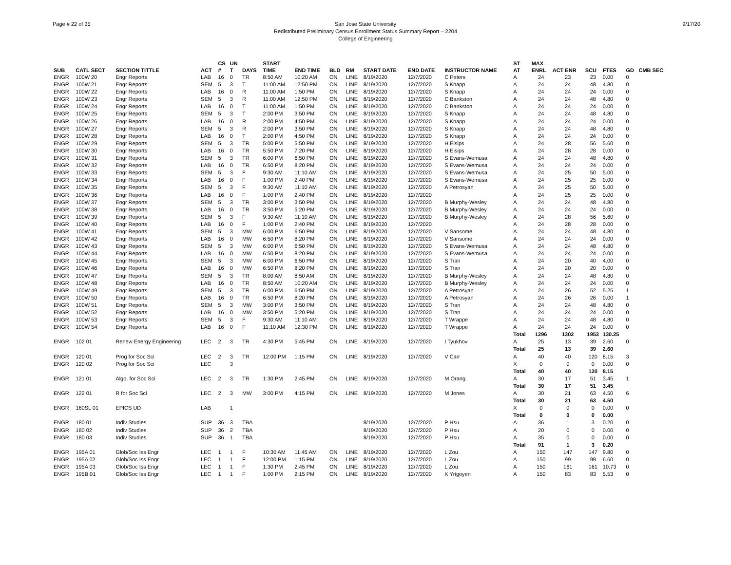Page # 22 of 35 9/17/20 San Jose State University
Redistributed Preliminary Census Enrollment Status Summary Report – 2204
College of Engineering
| SUB | CATL SECT | SECTION TITTLE | ACT | CS # | UN T | DAYS | START TIME | END TIME | BLD | RM | START DATE | END DATE | INSTRUCTOR NAME | ST AT | MAX ENRL | ACT ENR | SCU | FTES | GD | CMB SEC |
| --- | --- | --- | --- | --- | --- | --- | --- | --- | --- | --- | --- | --- | --- | --- | --- | --- | --- | --- | --- | --- |
| ENGR | 100W 20 | Engr Reports | LAB | 16 | 0 | TR | 8:50 AM | 10:20 AM | ON | LINE | 8/19/2020 | 12/7/2020 | C Peters | A | 24 | 23 | 23 | 0.00 | 0 | |
| ENGR | 100W 21 | Engr Reports | SEM | 5 | 3 | T | 11:00 AM | 12:50 PM | ON | LINE | 8/19/2020 | 12/7/2020 | S Knapp | A | 24 | 24 | 48 | 4.80 | 0 | |
| ENGR | 100W 22 | Engr Reports | LAB | 16 | 0 | R | 11:00 AM | 1:50 PM | ON | LINE | 8/19/2020 | 12/7/2020 | S Knapp | A | 24 | 24 | 24 | 0.00 | 0 | |
| ENGR | 100W 23 | Engr Reports | SEM | 5 | 3 | R | 11:00 AM | 12:50 PM | ON | LINE | 8/19/2020 | 12/7/2020 | C Bankston | A | 24 | 24 | 48 | 4.80 | 0 | |
| ENGR | 100W 24 | Engr Reports | LAB | 16 | 0 | T | 11:00 AM | 1:50 PM | ON | LINE | 8/19/2020 | 12/7/2020 | C Bankston | A | 24 | 24 | 24 | 0.00 | 0 | |
| ENGR | 100W 25 | Engr Reports | SEM | 5 | 3 | T | 2:00 PM | 3:50 PM | ON | LINE | 8/19/2020 | 12/7/2020 | S Knapp | A | 24 | 24 | 48 | 4.80 | 0 | |
| ENGR | 100W 26 | Engr Reports | LAB | 16 | 0 | R | 2:00 PM | 4:50 PM | ON | LINE | 8/19/2020 | 12/7/2020 | S Knapp | A | 24 | 24 | 24 | 0.00 | 0 | |
| ENGR | 100W 27 | Engr Reports | SEM | 5 | 3 | R | 2:00 PM | 3:50 PM | ON | LINE | 8/19/2020 | 12/7/2020 | S Knapp | A | 24 | 24 | 48 | 4.80 | 0 | |
| ENGR | 100W 28 | Engr Reports | LAB | 16 | 0 | T | 2:00 PM | 4:50 PM | ON | LINE | 8/19/2020 | 12/7/2020 | S Knapp | A | 24 | 24 | 24 | 0.00 | 0 | |
| ENGR | 100W 29 | Engr Reports | SEM | 5 | 3 | TR | 5:00 PM | 5:50 PM | ON | LINE | 8/19/2020 | 12/7/2020 | H Eisips | A | 24 | 28 | 56 | 5.60 | 0 | |
| ENGR | 100W 30 | Engr Reports | LAB | 16 | 0 | TR | 5:50 PM | 7:20 PM | ON | LINE | 8/19/2020 | 12/7/2020 | H Eisips | A | 24 | 28 | 28 | 0.00 | 0 | |
| ENGR | 100W 31 | Engr Reports | SEM | 5 | 3 | TR | 6:00 PM | 6:50 PM | ON | LINE | 8/19/2020 | 12/7/2020 | S Evans-Wemusa | A | 24 | 24 | 48 | 4.80 | 0 | |
| ENGR | 100W 32 | Engr Reports | LAB | 16 | 0 | TR | 6:50 PM | 8:20 PM | ON | LINE | 8/19/2020 | 12/7/2020 | S Evans-Wemusa | A | 24 | 24 | 24 | 0.00 | 0 | |
| ENGR | 100W 33 | Engr Reports | SEM | 5 | 3 | F | 9:30 AM | 11:10 AM | ON | LINE | 8/19/2020 | 12/7/2020 | S Evans-Wemusa | A | 24 | 25 | 50 | 5.00 | 0 | |
| ENGR | 100W 34 | Engr Reports | LAB | 16 | 0 | F | 1:00 PM | 2:40 PM | ON | LINE | 8/19/2020 | 12/7/2020 | S Evans-Wemusa | A | 24 | 25 | 25 | 0.00 | 0 | |
| ENGR | 100W 35 | Engr Reports | SEM | 5 | 3 | F | 9:30 AM | 11:10 AM | ON | LINE | 8/19/2020 | 12/7/2020 | A Petrosyan | A | 24 | 25 | 50 | 5.00 | 0 | |
| ENGR | 100W 36 | Engr Reports | LAB | 16 | 0 | F | 1:00 PM | 2:40 PM | ON | LINE | 8/19/2020 | 12/7/2020 | | A | 24 | 25 | 25 | 0.00 | 0 | |
| ENGR | 100W 37 | Engr Reports | SEM | 5 | 3 | TR | 3:00 PM | 3:50 PM | ON | LINE | 8/19/2020 | 12/7/2020 | B Murphy-Wesley | A | 24 | 24 | 48 | 4.80 | 0 | |
| ENGR | 100W 38 | Engr Reports | LAB | 16 | 0 | TR | 3:50 PM | 5:20 PM | ON | LINE | 8/19/2020 | 12/7/2020 | B Murphy-Wesley | A | 24 | 24 | 24 | 0.00 | 0 | |
| ENGR | 100W 39 | Engr Reports | SEM | 5 | 3 | F | 9:30 AM | 11:10 AM | ON | LINE | 8/19/2020 | 12/7/2020 | B Murphy-Wesley | A | 24 | 28 | 56 | 5.60 | 0 | |
| ENGR | 100W 40 | Engr Reports | LAB | 16 | 0 | F | 1:00 PM | 2:40 PM | ON | LINE | 8/19/2020 | 12/7/2020 | | A | 24 | 28 | 28 | 0.00 | 0 | |
| ENGR | 100W 41 | Engr Reports | SEM | 5 | 3 | MW | 6:00 PM | 6:50 PM | ON | LINE | 8/19/2020 | 12/7/2020 | V Sansome | A | 24 | 24 | 48 | 4.80 | 0 | |
| ENGR | 100W 42 | Engr Reports | LAB | 16 | 0 | MW | 6:50 PM | 8:20 PM | ON | LINE | 8/19/2020 | 12/7/2020 | V Sansome | A | 24 | 24 | 24 | 0.00 | 0 | |
| ENGR | 100W 43 | Engr Reports | SEM | 5 | 3 | MW | 6:00 PM | 6:50 PM | ON | LINE | 8/19/2020 | 12/7/2020 | S Evans-Wemusa | A | 24 | 24 | 48 | 4.80 | 0 | |
| ENGR | 100W 44 | Engr Reports | LAB | 16 | 0 | MW | 6:50 PM | 8:20 PM | ON | LINE | 8/19/2020 | 12/7/2020 | S Evans-Wemusa | A | 24 | 24 | 24 | 0.00 | 0 | |
| ENGR | 100W 45 | Engr Reports | SEM | 5 | 3 | MW | 6:00 PM | 6:50 PM | ON | LINE | 8/19/2020 | 12/7/2020 | S Tran | A | 24 | 20 | 40 | 4.00 | 0 | |
| ENGR | 100W 46 | Engr Reports | LAB | 16 | 0 | MW | 6:50 PM | 8:20 PM | ON | LINE | 8/19/2020 | 12/7/2020 | S Tran | A | 24 | 20 | 20 | 0.00 | 0 | |
| ENGR | 100W 47 | Engr Reports | SEM | 5 | 3 | TR | 8:00 AM | 8:50 AM | ON | LINE | 8/19/2020 | 12/7/2020 | B Murphy-Wesley | A | 24 | 24 | 48 | 4.80 | 0 | |
| ENGR | 100W 48 | Engr Reports | LAB | 16 | 0 | TR | 8:50 AM | 10:20 AM | ON | LINE | 8/19/2020 | 12/7/2020 | B Murphy-Wesley | A | 24 | 24 | 24 | 0.00 | 0 | |
| ENGR | 100W 49 | Engr Reports | SEM | 5 | 3 | TR | 6:00 PM | 6:50 PM | ON | LINE | 8/19/2020 | 12/7/2020 | A Petrosyan | A | 24 | 26 | 52 | 5.25 | 1 | |
| ENGR | 100W 50 | Engr Reports | LAB | 16 | 0 | TR | 6:50 PM | 8:20 PM | ON | LINE | 8/19/2020 | 12/7/2020 | A Petrosyan | A | 24 | 26 | 26 | 0.00 | 1 | |
| ENGR | 100W 51 | Engr Reports | SEM | 5 | 3 | MW | 3:00 PM | 3:50 PM | ON | LINE | 8/19/2020 | 12/7/2020 | S Tran | A | 24 | 24 | 48 | 4.80 | 0 | |
| ENGR | 100W 52 | Engr Reports | LAB | 16 | 0 | MW | 3:50 PM | 5:20 PM | ON | LINE | 8/19/2020 | 12/7/2020 | S Tran | A | 24 | 24 | 24 | 0.00 | 0 | |
| ENGR | 100W 53 | Engr Reports | SEM | 5 | 3 | F | 9:30 AM | 11:10 AM | ON | LINE | 8/19/2020 | 12/7/2020 | T Wrappe | A | 24 | 24 | 48 | 4.80 | 0 | |
| ENGR | 100W 54 | Engr Reports | LAB | 16 | 0 | F | 11:10 AM | 12:30 PM | ON | LINE | 8/19/2020 | 12/7/2020 | T Wrappe | A | 24 | 24 | 24 | 0.00 | 0 | |
| | | | | | | | | | | | | | | Total | 1296 | 1302 | 1953 | 130.25 | | |
| ENGR | 102 01 | Renew Energy Engineering | LEC | 2 | 3 | TR | 4:30 PM | 5:45 PM | ON | LINE | 8/19/2020 | 12/7/2020 | I Tyukhov | A | 25 | 13 | 39 | 2.60 | 0 | |
| | | | | | | | | | | | | | | Total | 25 | 13 | 39 | 2.60 | | |
| ENGR | 120 01 | Prog for Soc Sci | LEC | 2 | 3 | TR | 12:00 PM | 1:15 PM | ON | LINE | 8/19/2020 | 12/7/2020 | V Carr | A | 40 | 40 | 120 | 8.15 | 3 | |
| ENGR | 120 02 | Prog for Soc Sci | LEC | | 3 | | | | | | | | | X | 0 | 0 | 0 | 0.00 | 0 | |
| | | | | | | | | | | | | | | Total | 40 | 40 | 120 | 8.15 | | |
| ENGR | 121 01 | Algo. for Soc Sci | LEC | 2 | 3 | TR | 1:30 PM | 2:45 PM | ON | LINE | 8/19/2020 | 12/7/2020 | M Orang | A | 30 | 17 | 51 | 3.45 | 1 | |
| | | | | | | | | | | | | | | Total | 30 | 17 | 51 | 3.45 | | |
| ENGR | 122 01 | R for Soc Sci | LEC | 2 | 3 | MW | 3:00 PM | 4:15 PM | ON | LINE | 8/19/2020 | 12/7/2020 | M Jones | A | 30 | 21 | 63 | 4.50 | 6 | |
| | | | | | | | | | | | | | | Total | 30 | 21 | 63 | 4.50 | | |
| ENGR | 160SL 01 | EPICS UD | LAB | | 1 | | | | | | | | | X | 0 | 0 | 0 | 0.00 | 0 | |
| | | | | | | | | | | | | | | Total | 0 | 0 | 0 | 0.00 | | |
| ENGR | 180 01 | Indiv Studies | SUP | 36 | 3 | TBA | | | | | 8/19/2020 | 12/7/2020 | P Hsu | A | 36 | 1 | 3 | 0.20 | 0 | |
| ENGR | 180 02 | Indiv Studies | SUP | 36 | 2 | TBA | | | | | 8/19/2020 | 12/7/2020 | P Hsu | A | 20 | 0 | 0 | 0.00 | 0 | |
| ENGR | 180 03 | Indiv Studies | SUP | 36 | 1 | TBA | | | | | 8/19/2020 | 12/7/2020 | P Hsu | A | 35 | 0 | 0 | 0.00 | 0 | |
| | | | | | | | | | | | | | | Total | 91 | 1 | 3 | 0.20 | | |
| ENGR | 195A 01 | Glob/Soc Iss Engr | LEC | 1 | 1 | F | 10:30 AM | 11:45 AM | ON | LINE | 8/19/2020 | 12/7/2020 | L Zou | A | 150 | 147 | 147 | 9.80 | 0 | |
| ENGR | 195A 02 | Glob/Soc Iss Engr | LEC | 1 | 1 | F | 12:00 PM | 1:15 PM | ON | LINE | 8/19/2020 | 12/7/2020 | L Zou | A | 150 | 99 | 99 | 6.60 | 0 | |
| ENGR | 195A 03 | Glob/Soc Iss Engr | LEC | 1 | 1 | F | 1:30 PM | 2:45 PM | ON | LINE | 8/19/2020 | 12/7/2020 | L Zou | A | 150 | 161 | 161 | 10.73 | 0 | |
| ENGR | 195B 01 | Glob/Soc Iss Engr | LEC | 1 | 1 | F | 1:00 PM | 2:15 PM | ON | LINE | 8/19/2020 | 12/7/2020 | K Yrigoyen | A | 150 | 83 | 83 | 5.53 | 0 | |